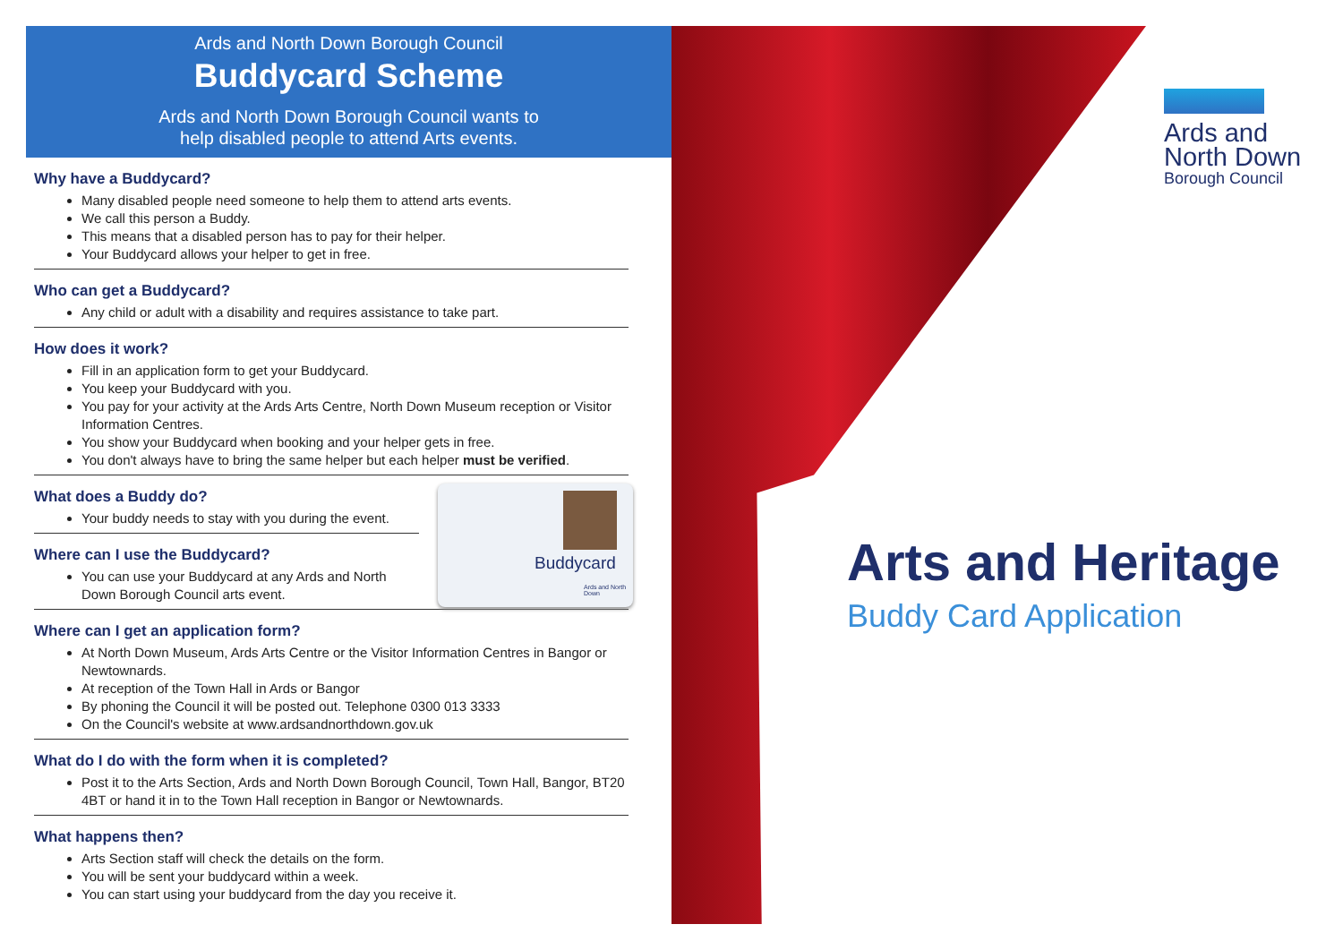Ards and North Down Borough Council
Buddycard Scheme
Ards and North Down Borough Council wants to
help disabled people to attend Arts events.
Why have a Buddycard?
Many disabled people need someone to help them to attend arts events.
We call this person a Buddy.
This means that a disabled person has to pay for their helper.
Your Buddycard allows your helper to get in free.
Who can get a Buddycard?
Any child or adult with a disability and requires assistance to take part.
How does it work?
Fill in an application form to get your Buddycard.
You keep your Buddycard with you.
You pay for your activity at the Ards Arts Centre, North Down Museum reception or Visitor Information Centres.
You show your Buddycard when booking and your helper gets in free.
You don't always have to bring the same helper but each helper must be verified.
What does a Buddy do?
Your buddy needs to stay with you during the event.
Where can I use the Buddycard?
You can use your Buddycard at any Ards and North Down Borough Council arts event.
Where can I get an application form?
At North Down Museum, Ards Arts Centre or the Visitor Information Centres in Bangor or Newtownards.
At reception of the Town Hall in Ards or Bangor
By phoning the Council it will be posted out. Telephone 0300 013 3333
On the Council's website at www.ardsandnorthdown.gov.uk
What do I do with the form when it is completed?
Post it to the Arts Section, Ards and North Down Borough Council, Town Hall, Bangor, BT20 4BT or hand it in to the Town Hall reception in Bangor or Newtownards.
What happens then?
Arts Section staff will check the details on the form.
You will be sent your buddycard within a week.
You can start using your buddycard from the day you receive it.
Buddycard
Ards and North Down
Ards and
North Down
Borough Council
Arts and Heritage
Buddy Card Application